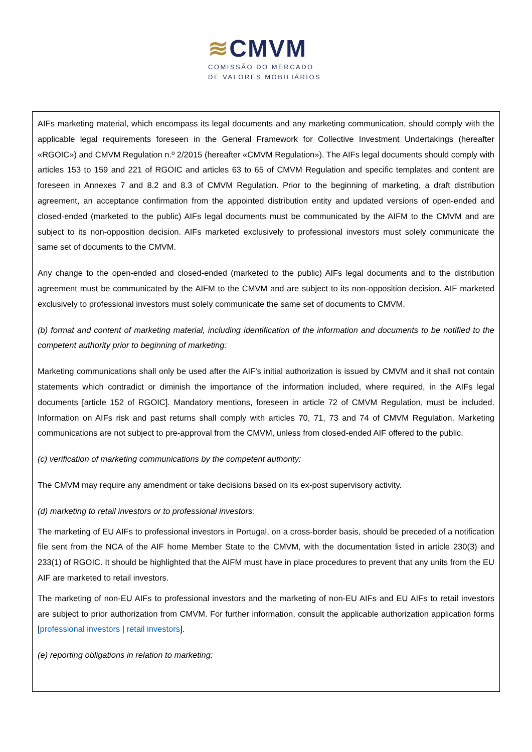≋CMVM
COMISSÃO DO MERCADO
DE VALORES MOBILIÁRIOS
AIFs marketing material, which encompass its legal documents and any marketing communication, should comply with the applicable legal requirements foreseen in the General Framework for Collective Investment Undertakings (hereafter «RGOIC») and CMVM Regulation n.º 2/2015 (hereafter «CMVM Regulation»). The AIFs legal documents should comply with articles 153 to 159 and 221 of RGOIC and articles 63 to 65 of CMVM Regulation and specific templates and content are foreseen in Annexes 7 and 8.2 and 8.3 of CMVM Regulation. Prior to the beginning of marketing, a draft distribution agreement, an acceptance confirmation from the appointed distribution entity and updated versions of open-ended and closed-ended (marketed to the public) AIFs legal documents must be communicated by the AIFM to the CMVM and are subject to its non-opposition decision. AIFs marketed exclusively to professional investors must solely communicate the same set of documents to the CMVM.
Any change to the open-ended and closed-ended (marketed to the public) AIFs legal documents and to the distribution agreement must be communicated by the AIFM to the CMVM and are subject to its non-opposition decision. AIF marketed exclusively to professional investors must solely communicate the same set of documents to CMVM.
(b) format and content of marketing material, including identification of the information and documents to be notified to the competent authority prior to beginning of marketing:
Marketing communications shall only be used after the AIF’s initial authorization is issued by CMVM and it shall not contain statements which contradict or diminish the importance of the information included, where required, in the AIFs legal documents [article 152 of RGOIC]. Mandatory mentions, foreseen in article 72 of CMVM Regulation, must be included. Information on AIFs risk and past returns shall comply with articles 70, 71, 73 and 74 of CMVM Regulation. Marketing communications are not subject to pre-approval from the CMVM, unless from closed-ended AIF offered to the public.
(c) verification of marketing communications by the competent authority:
The CMVM may require any amendment or take decisions based on its ex-post supervisory activity.
(d) marketing to retail investors or to professional investors:
The marketing of EU AIFs to professional investors in Portugal, on a cross-border basis, should be preceded of a notification file sent from the NCA of the AIF home Member State to the CMVM, with the documentation listed in article 230(3) and 233(1) of RGOIC. It should be highlighted that the AIFM must have in place procedures to prevent that any units from the EU AIF are marketed to retail investors.
The marketing of non-EU AIFs to professional investors and the marketing of non-EU AIFs and EU AIFs to retail investors are subject to prior authorization from CMVM. For further information, consult the applicable authorization application forms [professional investors | retail investors].
(e) reporting obligations in relation to marketing: